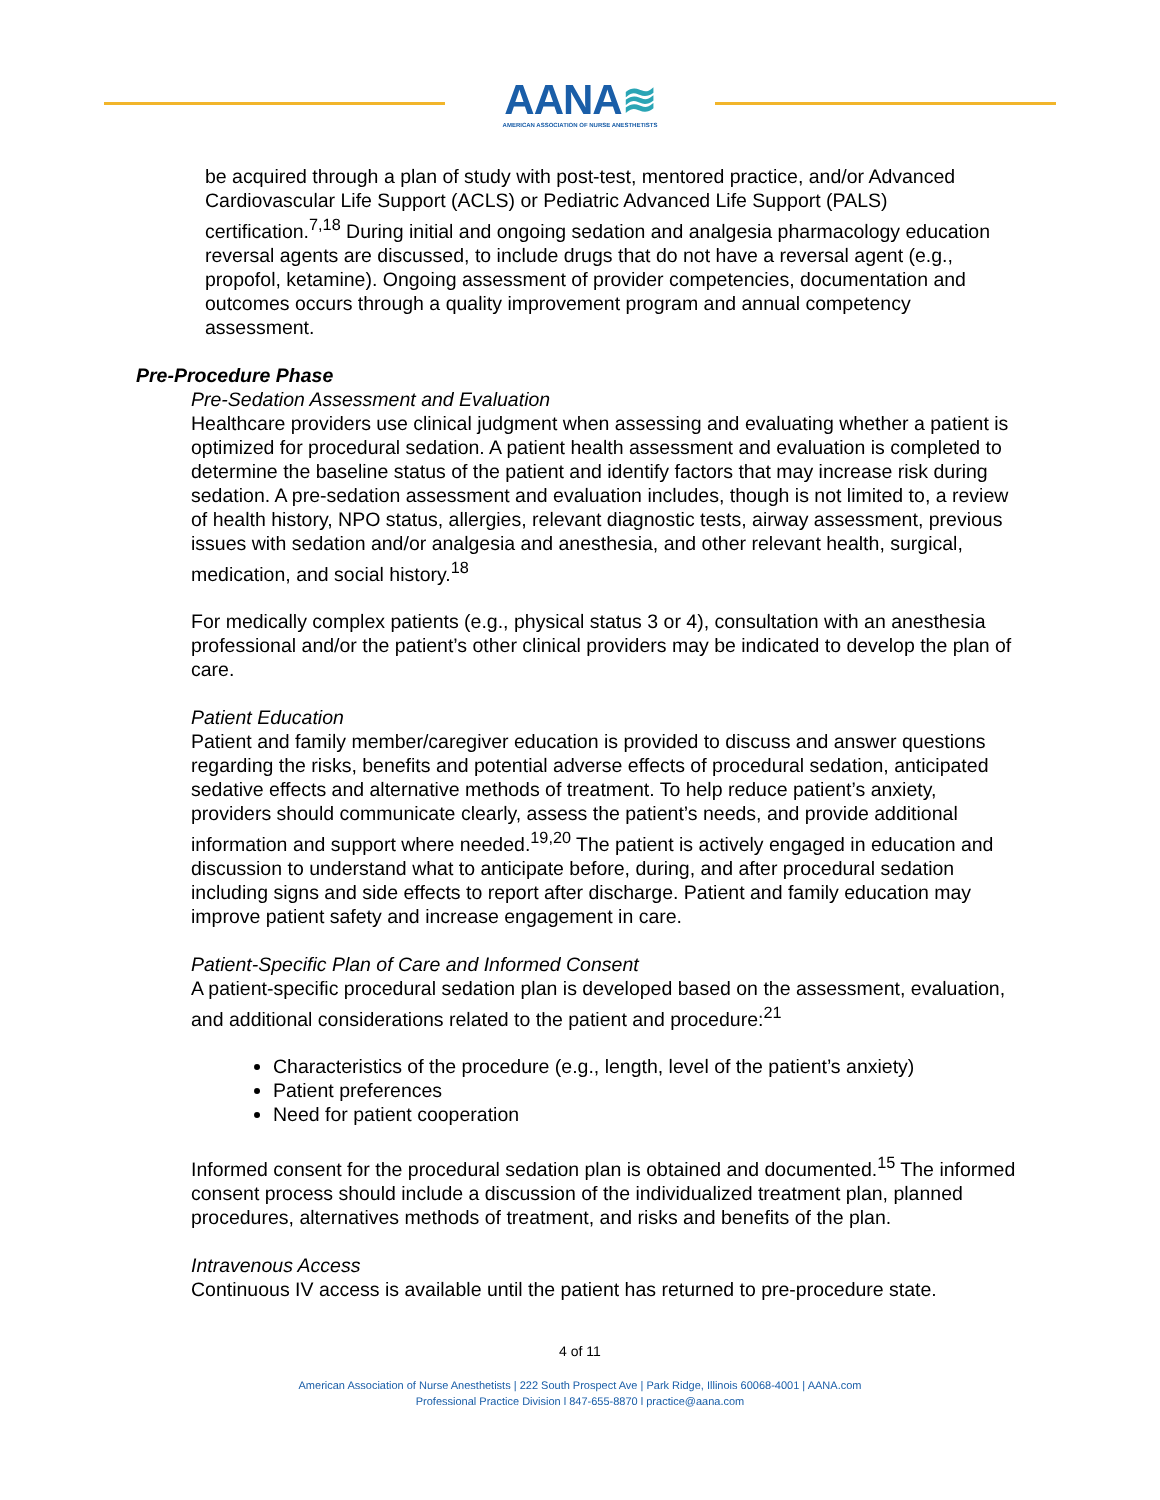AANA≋
AMERICAN ASSOCIATION OF NURSE ANESTHETISTS
be acquired through a plan of study with post-test, mentored practice, and/or Advanced Cardiovascular Life Support (ACLS) or Pediatric Advanced Life Support (PALS) certification.<sup>7,18</sup> During initial and ongoing sedation and analgesia pharmacology education reversal agents are discussed, to include drugs that do not have a reversal agent (e.g., propofol, ketamine). Ongoing assessment of provider competencies, documentation and outcomes occurs through a quality improvement program and annual competency assessment.
Pre-Procedure Phase
Pre-Sedation Assessment and Evaluation
Healthcare providers use clinical judgment when assessing and evaluating whether a patient is optimized for procedural sedation. A patient health assessment and evaluation is completed to determine the baseline status of the patient and identify factors that may increase risk during sedation. A pre-sedation assessment and evaluation includes, though is not limited to, a review of health history, NPO status, allergies, relevant diagnostic tests, airway assessment, previous issues with sedation and/or analgesia and anesthesia, and other relevant health, surgical, medication, and social history.<sup>18</sup>
For medically complex patients (e.g., physical status 3 or 4), consultation with an anesthesia professional and/or the patient’s other clinical providers may be indicated to develop the plan of care.
Patient Education
Patient and family member/caregiver education is provided to discuss and answer questions regarding the risks, benefits and potential adverse effects of procedural sedation, anticipated sedative effects and alternative methods of treatment. To help reduce patient’s anxiety, providers should communicate clearly, assess the patient’s needs, and provide additional information and support where needed.<sup>19,20</sup> The patient is actively engaged in education and discussion to understand what to anticipate before, during, and after procedural sedation including signs and side effects to report after discharge. Patient and family education may improve patient safety and increase engagement in care.
Patient-Specific Plan of Care and Informed Consent
A patient-specific procedural sedation plan is developed based on the assessment, evaluation, and additional considerations related to the patient and procedure:<sup>21</sup>
Characteristics of the procedure (e.g., length, level of the patient’s anxiety)
Patient preferences
Need for patient cooperation
Informed consent for the procedural sedation plan is obtained and documented.<sup>15</sup> The informed consent process should include a discussion of the individualized treatment plan, planned procedures, alternatives methods of treatment, and risks and benefits of the plan.
Intravenous Access
Continuous IV access is available until the patient has returned to pre-procedure state.
4 of 11
American Association of Nurse Anesthetists | 222 South Prospect Ave | Park Ridge, Illinois 60068-4001 | AANA.com
Professional Practice Division l 847-655-8870 l practice@aana.com